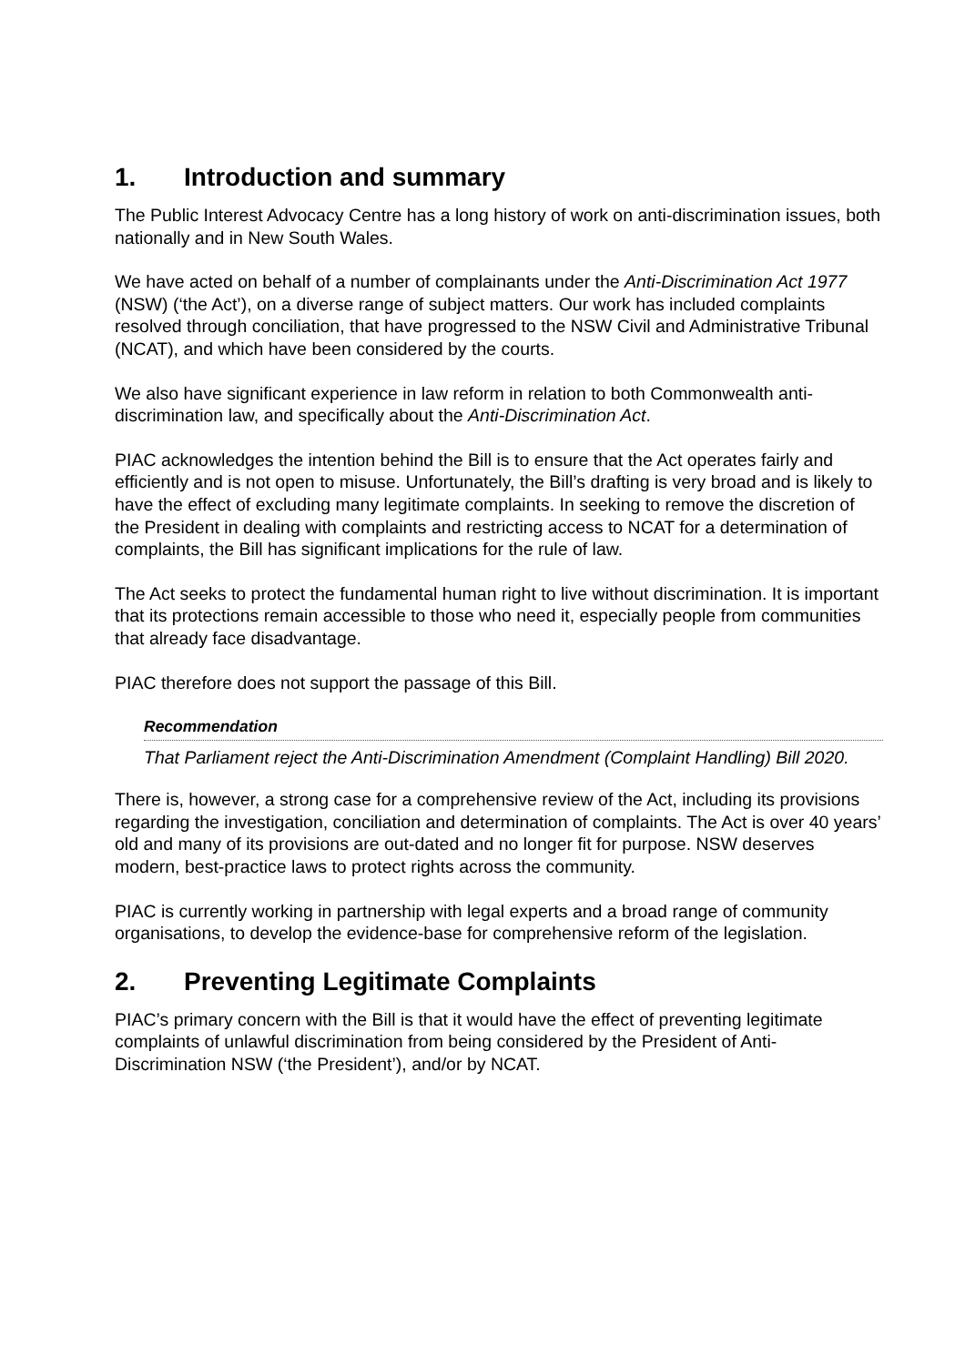1. Introduction and summary
The Public Interest Advocacy Centre has a long history of work on anti-discrimination issues, both nationally and in New South Wales.
We have acted on behalf of a number of complainants under the Anti-Discrimination Act 1977 (NSW) (‘the Act’), on a diverse range of subject matters. Our work has included complaints resolved through conciliation, that have progressed to the NSW Civil and Administrative Tribunal (NCAT), and which have been considered by the courts.
We also have significant experience in law reform in relation to both Commonwealth anti-discrimination law, and specifically about the Anti-Discrimination Act.
PIAC acknowledges the intention behind the Bill is to ensure that the Act operates fairly and efficiently and is not open to misuse. Unfortunately, the Bill’s drafting is very broad and is likely to have the effect of excluding many legitimate complaints. In seeking to remove the discretion of the President in dealing with complaints and restricting access to NCAT for a determination of complaints, the Bill has significant implications for the rule of law.
The Act seeks to protect the fundamental human right to live without discrimination. It is important that its protections remain accessible to those who need it, especially people from communities that already face disadvantage.
PIAC therefore does not support the passage of this Bill.
Recommendation
That Parliament reject the Anti-Discrimination Amendment (Complaint Handling) Bill 2020.
There is, however, a strong case for a comprehensive review of the Act, including its provisions regarding the investigation, conciliation and determination of complaints. The Act is over 40 years’ old and many of its provisions are out-dated and no longer fit for purpose. NSW deserves modern, best-practice laws to protect rights across the community.
PIAC is currently working in partnership with legal experts and a broad range of community organisations, to develop the evidence-base for comprehensive reform of the legislation.
2. Preventing Legitimate Complaints
PIAC’s primary concern with the Bill is that it would have the effect of preventing legitimate complaints of unlawful discrimination from being considered by the President of Anti-Discrimination NSW (‘the President’), and/or by NCAT.